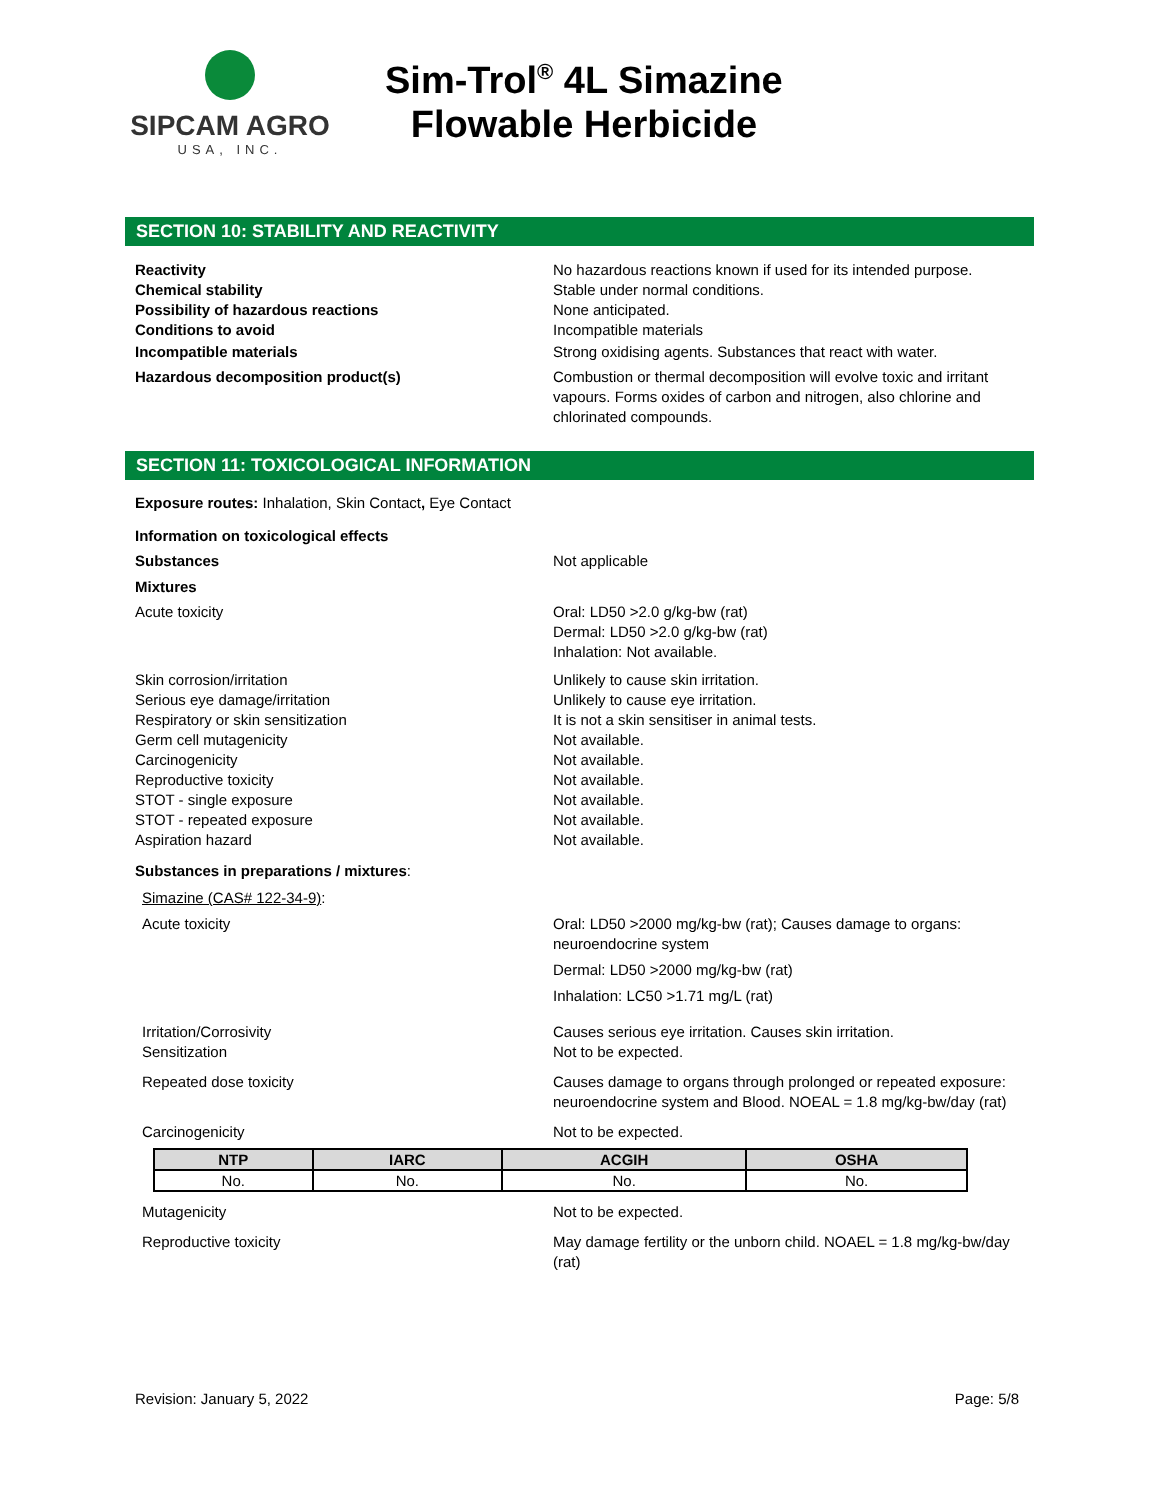SIPCAM AGRO
USA, INC.
Sim-Trol<sup>®</sup> 4L Simazine
Flowable Herbicide
SECTION 10: STABILITY AND REACTIVITY
Reactivity No hazardous reactions known if used for its intended purpose.
Chemical stability Stable under normal conditions.
Possibility of hazardous reactions None anticipated.
Conditions to avoid Incompatible materials
Incompatible materials Strong oxidising agents. Substances that react with water.
Hazardous decomposition product(s) Combustion or thermal decomposition will evolve toxic and irritant vapours. Forms oxides of carbon and nitrogen, also chlorine and chlorinated compounds.
SECTION 11: TOXICOLOGICAL INFORMATION
Exposure routes: Inhalation, Skin Contact, Eye Contact
Information on toxicological effects
Substances Not applicable
Mixtures
Acute toxicity Oral: LD50 >2.0 g/kg-bw (rat)
Dermal: LD50 >2.0 g/kg-bw (rat)
Inhalation: Not available.
Skin corrosion/irritation Unlikely to cause skin irritation.
Serious eye damage/irritation Unlikely to cause eye irritation.
Respiratory or skin sensitization It is not a skin sensitiser in animal tests.
Germ cell mutagenicity Not available.
Carcinogenicity Not available.
Reproductive toxicity Not available.
STOT - single exposure Not available.
STOT - repeated exposure Not available.
Aspiration hazard Not available.
Substances in preparations / mixtures:
Simazine (CAS# 122-34-9):
Acute toxicity Oral: LD50 >2000 mg/kg-bw (rat); Causes damage to organs: neuroendocrine system
Dermal: LD50 >2000 mg/kg-bw (rat)
Inhalation: LC50 >1.71 mg/L (rat)
Irritation/Corrosivity
Sensitization
Causes serious eye irritation. Causes skin irritation.
Not to be expected.
Repeated dose toxicity Causes damage to organs through prolonged or repeated exposure: neuroendocrine system and Blood. NOEAL = 1.8 mg/kg-bw/day (rat)
Carcinogenicity Not to be expected.
| NTP | IARC | ACGIH | OSHA |
| --- | --- | --- | --- |
| No. | No. | No. | No. |
Mutagenicity Not to be expected.
Reproductive toxicity May damage fertility or the unborn child. NOAEL = 1.8 mg/kg-bw/day (rat)
Revision: January 5, 2022 Page: 5/8